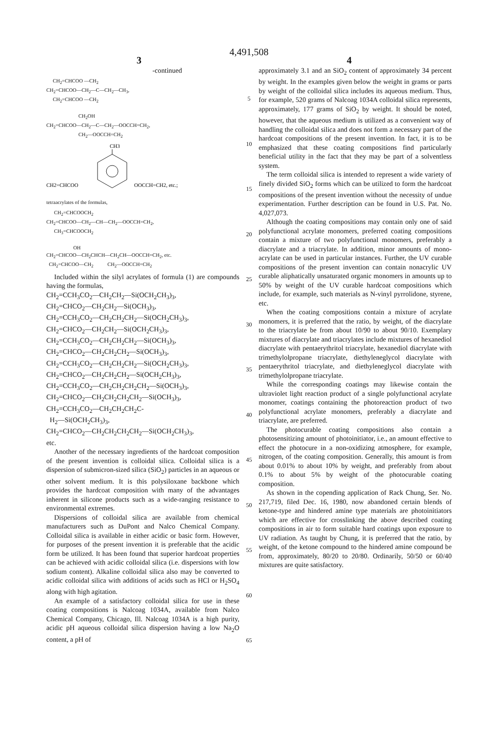4,491,508
3 4
-continued
CH<sub>2</sub>=CHCOO —CH<sub>2</sub> CH<sub>2</sub>=CHCOO—CH<sub>2</sub>—C—CH<sub>2</sub>—CH<sub>3</sub>, CH<sub>2</sub>=CHCOO —CH<sub>2</sub> CH<sub>2</sub>OH CH<sub>2</sub>=CHCOO—CH<sub>2</sub>—C—CH<sub>2</sub>—OOCCH=CH<sub>2</sub>, CH<sub>2</sub>—OOCCH=CH<sub>2</sub>
CH3
CH2=CHCOO
OOCCH=CH2, etc.;
tetraacrylates of the formulas,
CH<sub>2</sub>=CHCOOCH<sub>2</sub> CH<sub>2</sub>=CHCOO—CH<sub>2</sub>—CH—CH<sub>2</sub>—OOCCH=CH<sub>2</sub>, CH<sub>3</sub>=CHCOOCH<sub>2</sub> OH CH<sub>2</sub>=CHCOO—CH<sub>2</sub>CHCH—CH<sub>2</sub>CH—OOCCH=CH<sub>2</sub>, etc. CH<sub>2</sub>=CHCOO—CH<sub>2</sub> CH<sub>2</sub>—OOCCH=CH<sub>2</sub>
Included within the silyl acrylates of formula (1) are compounds having the formulas,
CH<sub>2</sub>=CCH<sub>3</sub>CO<sub>2</sub>—CH<sub>2</sub>CH<sub>2</sub>—Si(OCH<sub>2</sub>CH<sub>3</sub>)<sub>3</sub>,
CH<sub>2</sub>=CHCO<sub>2</sub>—CH<sub>2</sub>CH<sub>2</sub>—Si(OCH<sub>3</sub>)<sub>3</sub>,
CH<sub>2</sub>=CCH<sub>3</sub>CO<sub>2</sub>—CH<sub>2</sub>CH<sub>2</sub>CH<sub>2</sub>—Si(OCH<sub>2</sub>CH<sub>3</sub>)<sub>3</sub>,
CH<sub>2</sub>=CHCO<sub>2</sub>—CH<sub>2</sub>CH<sub>2</sub>—Si(OCH<sub>2</sub>CH<sub>3</sub>)<sub>3</sub>,
CH<sub>2</sub>=CCH<sub>3</sub>CO<sub>2</sub>—CH<sub>2</sub>CH<sub>2</sub>CH<sub>2</sub>—Si(OCH<sub>3</sub>)<sub>3</sub>,
CH<sub>2</sub>=CHCO<sub>2</sub>—CH<sub>2</sub>CH<sub>2</sub>CH<sub>2</sub>—Si(OCH<sub>3</sub>)<sub>3</sub>,
CH<sub>2</sub>=CCH<sub>3</sub>CO<sub>2</sub>—CH<sub>2</sub>CH<sub>2</sub>CH<sub>2</sub>—Si(OCH<sub>2</sub>CH<sub>3</sub>)<sub>3</sub>,
CH<sub>2</sub>=CHCO<sub>2</sub>—CH<sub>2</sub>CH<sub>2</sub>CH<sub>2</sub>—Si(OCH<sub>2</sub>CH<sub>3</sub>)<sub>3</sub>,
CH<sub>2</sub>=CCH<sub>3</sub>CO<sub>2</sub>—CH<sub>2</sub>CH<sub>2</sub>CH<sub>2</sub>CH<sub>2</sub>—Si(OCH<sub>3</sub>)<sub>3</sub>,
CH<sub>2</sub>=CHCO<sub>2</sub>—CH<sub>2</sub>CH<sub>2</sub>CH<sub>2</sub>CH<sub>2</sub>—Si(OCH<sub>3</sub>)<sub>3</sub>,
CH<sub>2</sub>=CCH<sub>3</sub>CO<sub>2</sub>—CH<sub>2</sub>CH<sub>2</sub>CH<sub>2</sub>C-
H<sub>2</sub>—Si(OCH<sub>2</sub>CH<sub>3</sub>)<sub>3</sub>,
CH<sub>2</sub>=CHCO<sub>2</sub>—CH<sub>2</sub>CH<sub>2</sub>CH<sub>2</sub>CH<sub>2</sub>—Si(OCH<sub>2</sub>CH<sub>3</sub>)<sub>3</sub>,
etc.
Another of the necessary ingredients of the hardcoat composition of the present invention is colloidal silica. Colloidal silica is a dispersion of submicron-sized silica (SiO<sub>2</sub>) particles in an aqueous or other solvent medium. It is this polysiloxane backbone which provides the hardcoat composition with many of the advantages inherent in silicone products such as a wide-ranging resistance to environmental extremes.
Dispersions of colloidal silica are available from chemical manufacturers such as DuPont and Nalco Chemical Company. Colloidal silica is available in either acidic or basic form. However, for purposes of the present invention it is preferable that the acidic form be utilized. It has been found that superior hardcoat properties can be achieved with acidic colloidal silica (i.e. dispersions with low sodium content). Alkaline colloidal silica also may be converted to acidic colloidal silica with additions of acids such as HCl or H<sub>2</sub>SO<sub>4</sub> along with high agitation.
An example of a satisfactory colloidal silica for use in these coating compositions is Nalcoag 1034A, available from Nalco Chemical Company, Chicago, Ill. Nalcoag 1034A is a high purity, acidic pH aqueous colloidal silica dispersion having a low Na<sub>2</sub>O content, a pH of
5
10
15
20
25
30
35
40
45
50
55
60
65
approximately 3.1 and an SiO<sub>2</sub> content of approximately 34 percent by weight. In the examples given below the weight in grams or parts by weight of the colloidal silica includes its aqueous medium. Thus, for example, 520 grams of Nalcoag 1034A colloidal silica represents, approximately, 177 grams of SiO<sub>2</sub> by weight. It should be noted, however, that the aqueous medium is utilized as a convenient way of handling the colloidal silica and does not form a necessary part of the hardcoat compositions of the present invention. In fact, it is to be emphasized that these coating compositions find particularly beneficial utility in the fact that they may be part of a solventless system.
The term colloidal silica is intended to represent a wide variety of finely divided SiO<sub>2</sub> forms which can be utilized to form the hardcoat compositions of the present invention without the necessity of undue experimentation. Further description can be found in U.S. Pat. No. 4,027,073.
Although the coating compositions may contain only one of said polyfunctional acrylate monomers, preferred coating compositions contain a mixture of two polyfunctional monomers, preferably a diacrylate and a triacrylate. In addition, minor amounts of mono-acrylate can be used in particular instances. Further, the UV curable compositions of the present invention can contain nonacrylic UV curable aliphatically unsaturated organic monomers in amounts up to 50% by weight of the UV curable hardcoat compositions which include, for example, such materials as N-vinyl pyrrolidone, styrene, etc.
When the coating compositions contain a mixture of acrylate monomers, it is preferred that the ratio, by weight, of the diacrylate to the triacrylate be from about 10/90 to about 90/10. Exemplary mixtures of diacrylate and triacrylates include mixtures of hexanediol diacrylate with pentaerythritol triacrylate, hexanediol diacrylate with trimethylolpropane triacrylate, diethyleneglycol diacrylate with pentaerythritol triacrylate, and diethyleneglycol diacrylate with trimethylolpropane triacrylate.
While the corresponding coatings may likewise contain the ultraviolet light reaction product of a single polyfunctional acrylate monomer, coatings containing the photoreaction product of two polyfunctional acrylate monomers, preferably a diacrylate and triacrylate, are preferred.
The photocurable coating compositions also contain a photosensitizing amount of photoinitiator, i.e., an amount effective to effect the photocure in a non-oxidizing atmosphere, for example, nitrogen, of the coating composition. Generally, this amount is from about 0.01% to about 10% by weight, and preferably from about 0.1% to about 5% by weight of the photocurable coating composition.
As shown in the copending application of Rack Chung, Ser. No. 217,719, filed Dec. 16, 1980, now abandoned certain blends of ketone-type and hindered amine type materials are photoinitiators which are effective for crosslinking the above described coating compositions in air to form suitable hard coatings upon exposure to UV radiation. As taught by Chung, it is preferred that the ratio, by weight, of the ketone compound to the hindered amine compound be from, approximately, 80/20 to 20/80. Ordinarily, 50/50 or 60/40 mixtures are quite satisfactory.